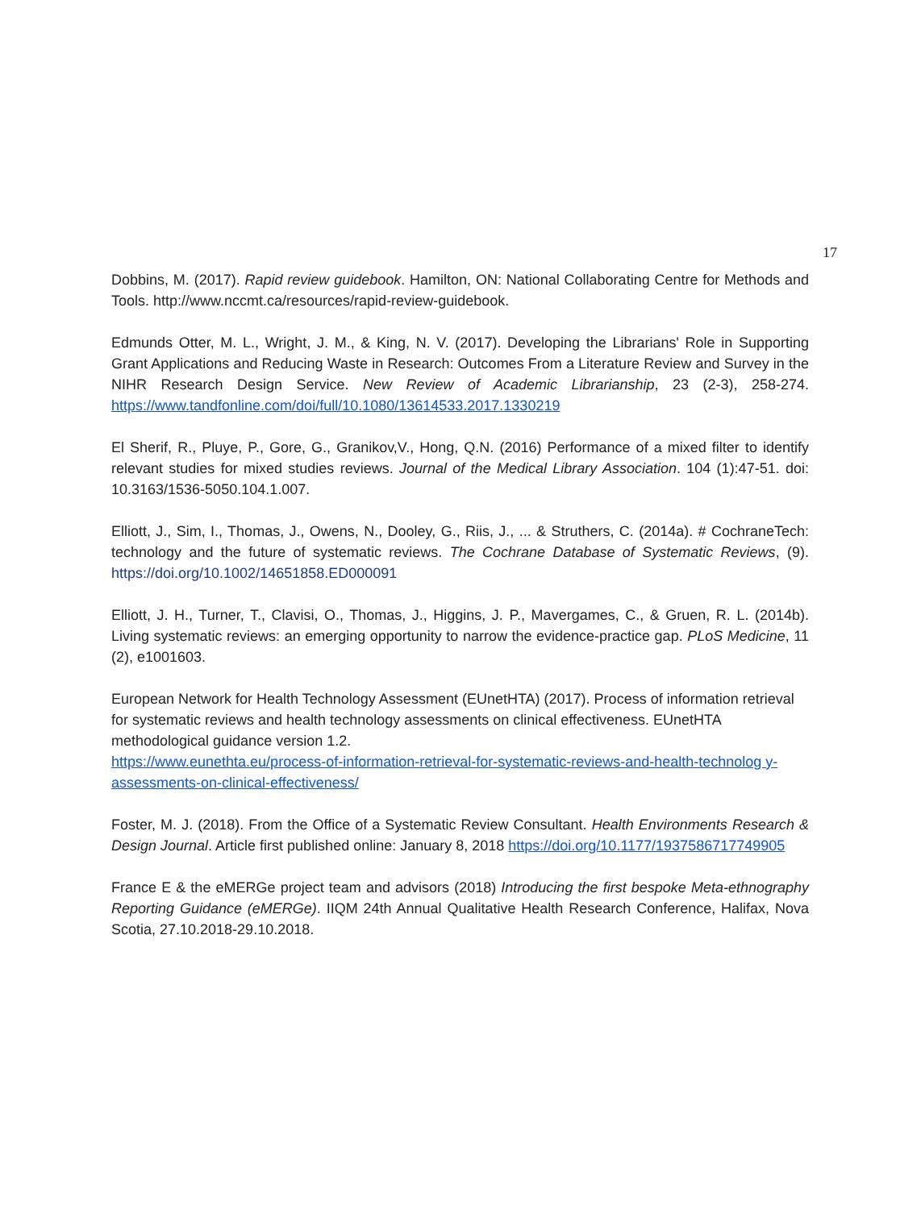17
Dobbins, M. (2017). Rapid review guidebook. Hamilton, ON: National Collaborating Centre for Methods and Tools. http://www.nccmt.ca/resources/rapid-review-guidebook.
Edmunds Otter, M. L., Wright, J. M., & King, N. V. (2017). Developing the Librarians' Role in Supporting Grant Applications and Reducing Waste in Research: Outcomes From a Literature Review and Survey in the NIHR Research Design Service. New Review of Academic Librarianship, 23 (2-3), 258-274. https://www.tandfonline.com/doi/full/10.1080/13614533.2017.1330219
El Sherif, R., Pluye, P., Gore, G., Granikov,V., Hong, Q.N. (2016) Performance of a mixed filter to identify relevant studies for mixed studies reviews. Journal of the Medical Library Association. 104 (1):47-51. doi: 10.3163/1536-5050.104.1.007.
Elliott, J., Sim, I., Thomas, J., Owens, N., Dooley, G., Riis, J., ... & Struthers, C. (2014a). # CochraneTech: technology and the future of systematic reviews. The Cochrane Database of Systematic Reviews, (9). https://doi.org/10.1002/14651858.ED000091
Elliott, J. H., Turner, T., Clavisi, O., Thomas, J., Higgins, J. P., Mavergames, C., & Gruen, R. L. (2014b). Living systematic reviews: an emerging opportunity to narrow the evidence-practice gap. PLoS Medicine, 11 (2), e1001603.
European Network for Health Technology Assessment (EUnetHTA) (2017). Process of information retrieval for systematic reviews and health technology assessments on clinical effectiveness. EUnetHTA methodological guidance version 1.2.
https://www.eunethta.eu/process-of-information-retrieval-for-systematic-reviews-and-health-technolog y-assessments-on-clinical-effectiveness/
Foster, M. J. (2018). From the Office of a Systematic Review Consultant. Health Environments Research & Design Journal. Article first published online: January 8, 2018 https://doi.org/10.1177/1937586717749905
France E & the eMERGe project team and advisors (2018) Introducing the first bespoke Meta-ethnography Reporting Guidance (eMERGe). IIQM 24th Annual Qualitative Health Research Conference, Halifax, Nova Scotia, 27.10.2018-29.10.2018.